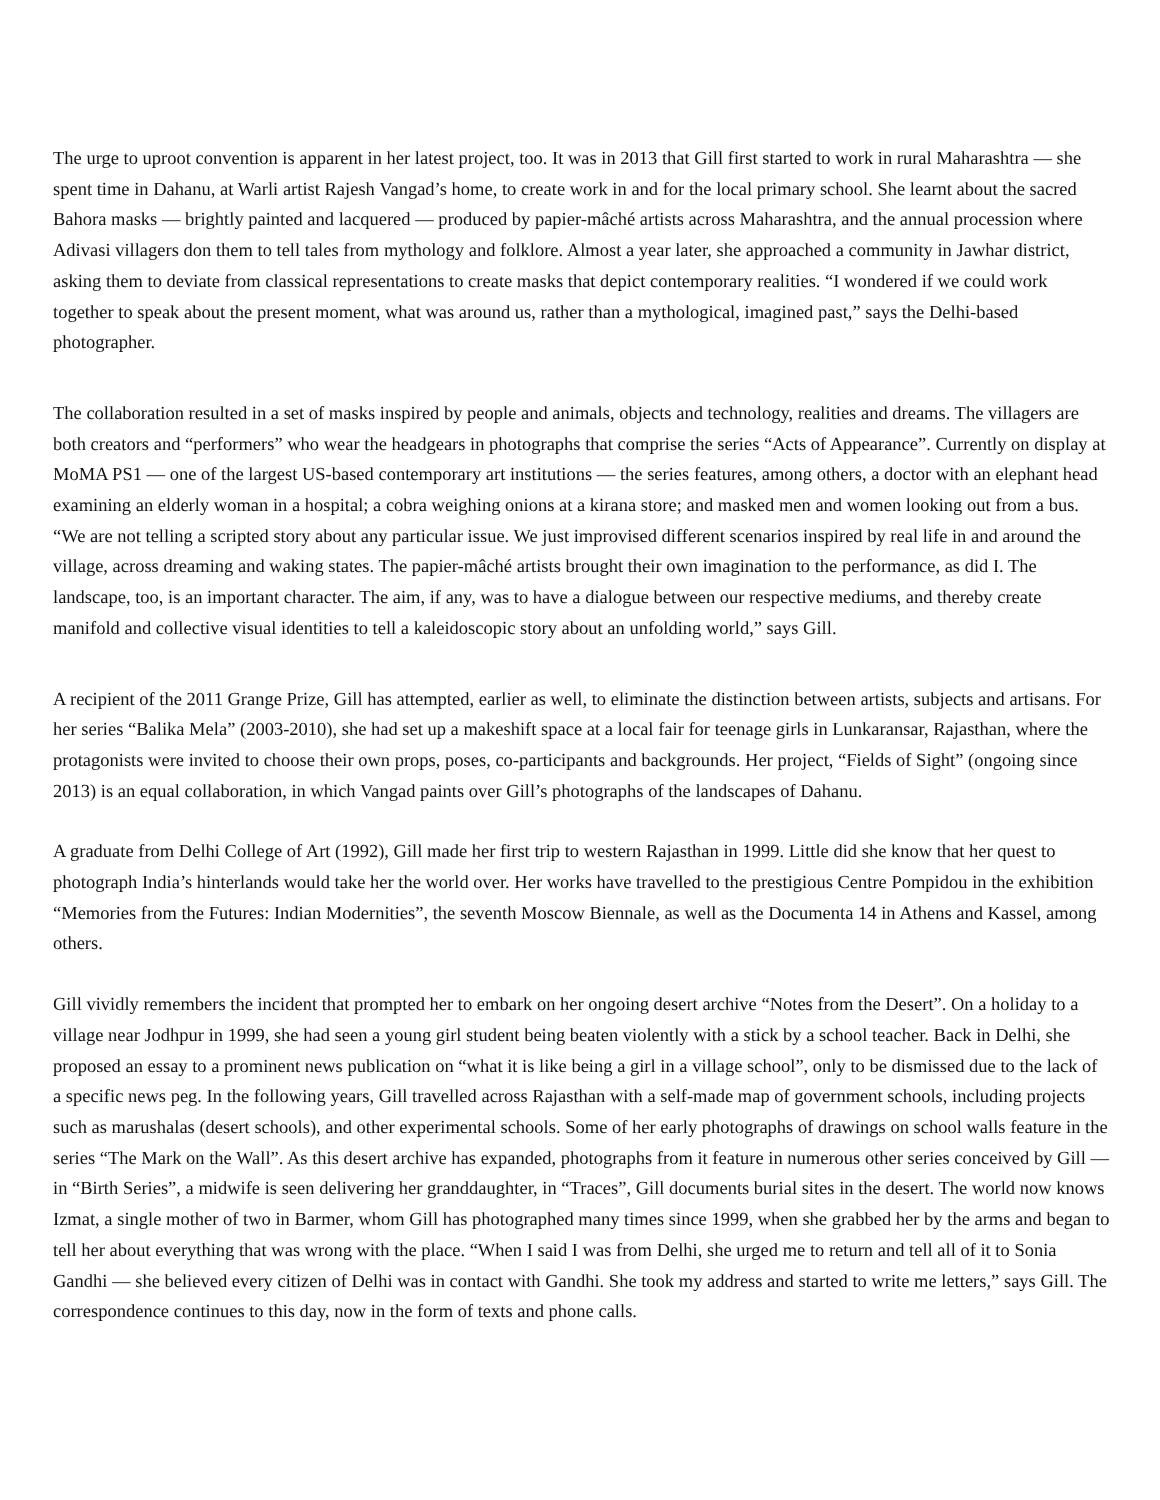The urge to uproot convention is apparent in her latest project, too. It was in 2013 that Gill first started to work in rural Maharashtra — she spent time in Dahanu, at Warli artist Rajesh Vangad’s home, to create work in and for the local primary school. She learnt about the sacred Bahora masks — brightly painted and lacquered — produced by papier-mâché artists across Maharashtra, and the annual procession where Adivasi villagers don them to tell tales from mythology and folklore. Almost a year later, she approached a community in Jawhar district, asking them to deviate from classical representations to create masks that depict contemporary realities. “I wondered if we could work together to speak about the present moment, what was around us, rather than a mythological, imagined past,” says the Delhi-based photographer.
The collaboration resulted in a set of masks inspired by people and animals, objects and technology, realities and dreams. The villagers are both creators and “performers” who wear the headgears in photographs that comprise the series “Acts of Appearance”. Currently on display at MoMA PS1 — one of the largest US-based contemporary art institutions — the series features, among others, a doctor with an elephant head examining an elderly woman in a hospital; a cobra weighing onions at a kirana store; and masked men and women looking out from a bus. “We are not telling a scripted story about any particular issue. We just improvised different scenarios inspired by real life in and around the village, across dreaming and waking states. The papier-mâché artists brought their own imagination to the performance, as did I. The landscape, too, is an important character. The aim, if any, was to have a dialogue between our respective mediums, and thereby create manifold and collective visual identities to tell a kaleidoscopic story about an unfolding world,” says Gill.
A recipient of the 2011 Grange Prize, Gill has attempted, earlier as well, to eliminate the distinction between artists, subjects and artisans. For her series “Balika Mela” (2003-2010), she had set up a makeshift space at a local fair for teenage girls in Lunkaransar, Rajasthan, where the protagonists were invited to choose their own props, poses, co-participants and backgrounds. Her project, “Fields of Sight” (ongoing since 2013) is an equal collaboration, in which Vangad paints over Gill’s photographs of the landscapes of Dahanu.
A graduate from Delhi College of Art (1992), Gill made her first trip to western Rajasthan in 1999. Little did she know that her quest to photograph India’s hinterlands would take her the world over. Her works have travelled to the prestigious Centre Pompidou in the exhibition “Memories from the Futures: Indian Modernities”, the seventh Moscow Biennale, as well as the Documenta 14 in Athens and Kassel, among others.
Gill vividly remembers the incident that prompted her to embark on her ongoing desert archive “Notes from the Desert”. On a holiday to a village near Jodhpur in 1999, she had seen a young girl student being beaten violently with a stick by a school teacher. Back in Delhi, she proposed an essay to a prominent news publication on “what it is like being a girl in a village school”, only to be dismissed due to the lack of a specific news peg. In the following years, Gill travelled across Rajasthan with a self-made map of government schools, including projects such as marushalas (desert schools), and other experimental schools. Some of her early photographs of drawings on school walls feature in the series “The Mark on the Wall”. As this desert archive has expanded, photographs from it feature in numerous other series conceived by Gill — in “Birth Series”, a midwife is seen delivering her granddaughter, in “Traces”, Gill documents burial sites in the desert. The world now knows Izmat, a single mother of two in Barmer, whom Gill has photographed many times since 1999, when she grabbed her by the arms and began to tell her about everything that was wrong with the place. “When I said I was from Delhi, she urged me to return and tell all of it to Sonia Gandhi — she believed every citizen of Delhi was in contact with Gandhi. She took my address and started to write me letters,” says Gill. The correspondence continues to this day, now in the form of texts and phone calls.